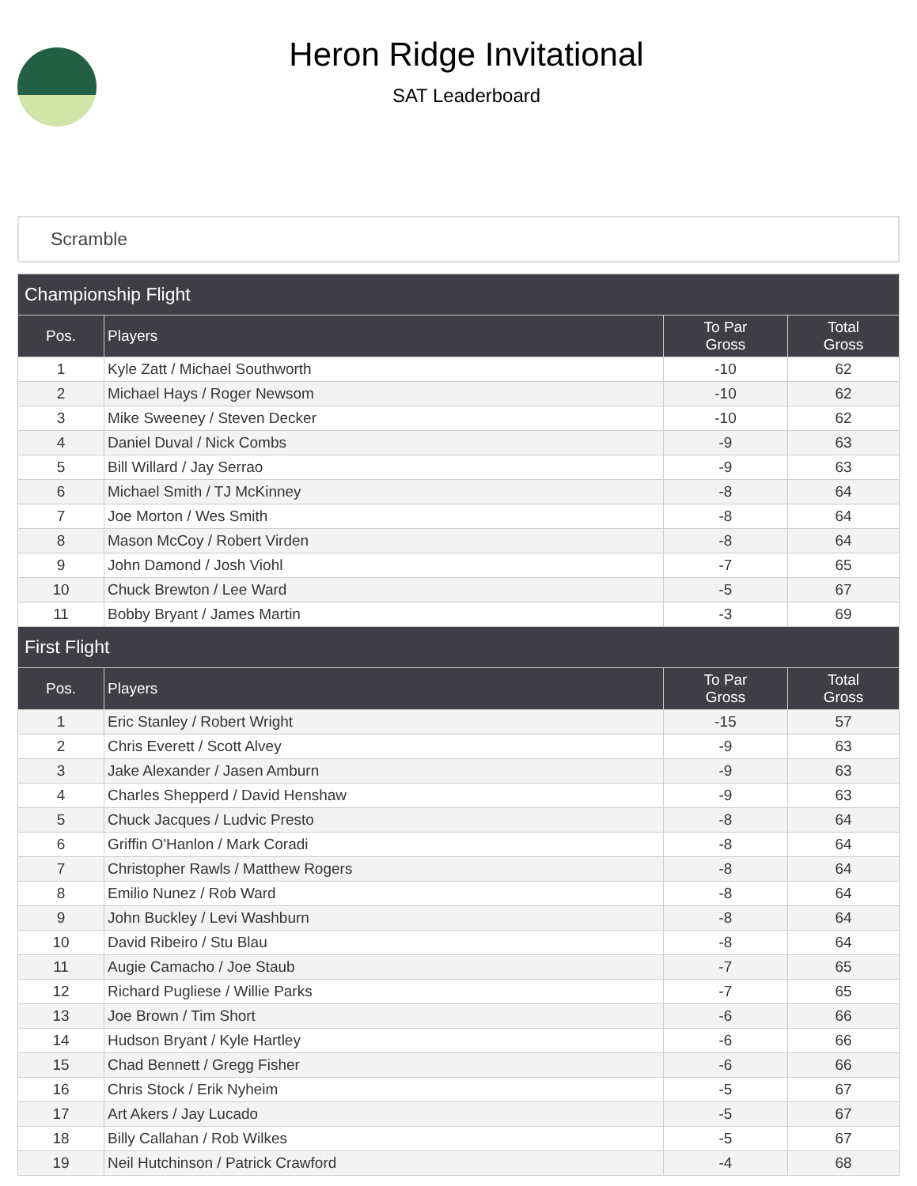Heron Ridge Invitational
SAT Leaderboard
Scramble
| Championship Flight | | | |
| --- | --- | --- | --- |
| Pos. | Players | To Par Gross | Total Gross |
| 1 | Kyle Zatt / Michael Southworth | -10 | 62 |
| 2 | Michael Hays / Roger Newsom | -10 | 62 |
| 3 | Mike Sweeney / Steven Decker | -10 | 62 |
| 4 | Daniel Duval / Nick Combs | -9 | 63 |
| 5 | Bill Willard / Jay Serrao | -9 | 63 |
| 6 | Michael Smith / TJ McKinney | -8 | 64 |
| 7 | Joe Morton / Wes Smith | -8 | 64 |
| 8 | Mason McCoy / Robert Virden | -8 | 64 |
| 9 | John Damond / Josh Viohl | -7 | 65 |
| 10 | Chuck Brewton / Lee Ward | -5 | 67 |
| 11 | Bobby Bryant / James Martin | -3 | 69 |
| First Flight | | | |
| Pos. | Players | To Par Gross | Total Gross |
| 1 | Eric Stanley / Robert Wright | -15 | 57 |
| 2 | Chris Everett / Scott Alvey | -9 | 63 |
| 3 | Jake Alexander / Jasen Amburn | -9 | 63 |
| 4 | Charles Shepperd / David Henshaw | -9 | 63 |
| 5 | Chuck Jacques / Ludvic Presto | -8 | 64 |
| 6 | Griffin O'Hanlon / Mark Coradi | -8 | 64 |
| 7 | Christopher Rawls / Matthew Rogers | -8 | 64 |
| 8 | Emilio Nunez / Rob Ward | -8 | 64 |
| 9 | John Buckley / Levi Washburn | -8 | 64 |
| 10 | David Ribeiro / Stu Blau | -8 | 64 |
| 11 | Augie Camacho / Joe Staub | -7 | 65 |
| 12 | Richard Pugliese / Willie Parks | -7 | 65 |
| 13 | Joe Brown / Tim Short | -6 | 66 |
| 14 | Hudson Bryant / Kyle Hartley | -6 | 66 |
| 15 | Chad Bennett / Gregg Fisher | -6 | 66 |
| 16 | Chris Stock / Erik Nyheim | -5 | 67 |
| 17 | Art Akers / Jay Lucado | -5 | 67 |
| 18 | Billy Callahan / Rob Wilkes | -5 | 67 |
| 19 | Neil Hutchinson / Patrick Crawford | -4 | 68 |